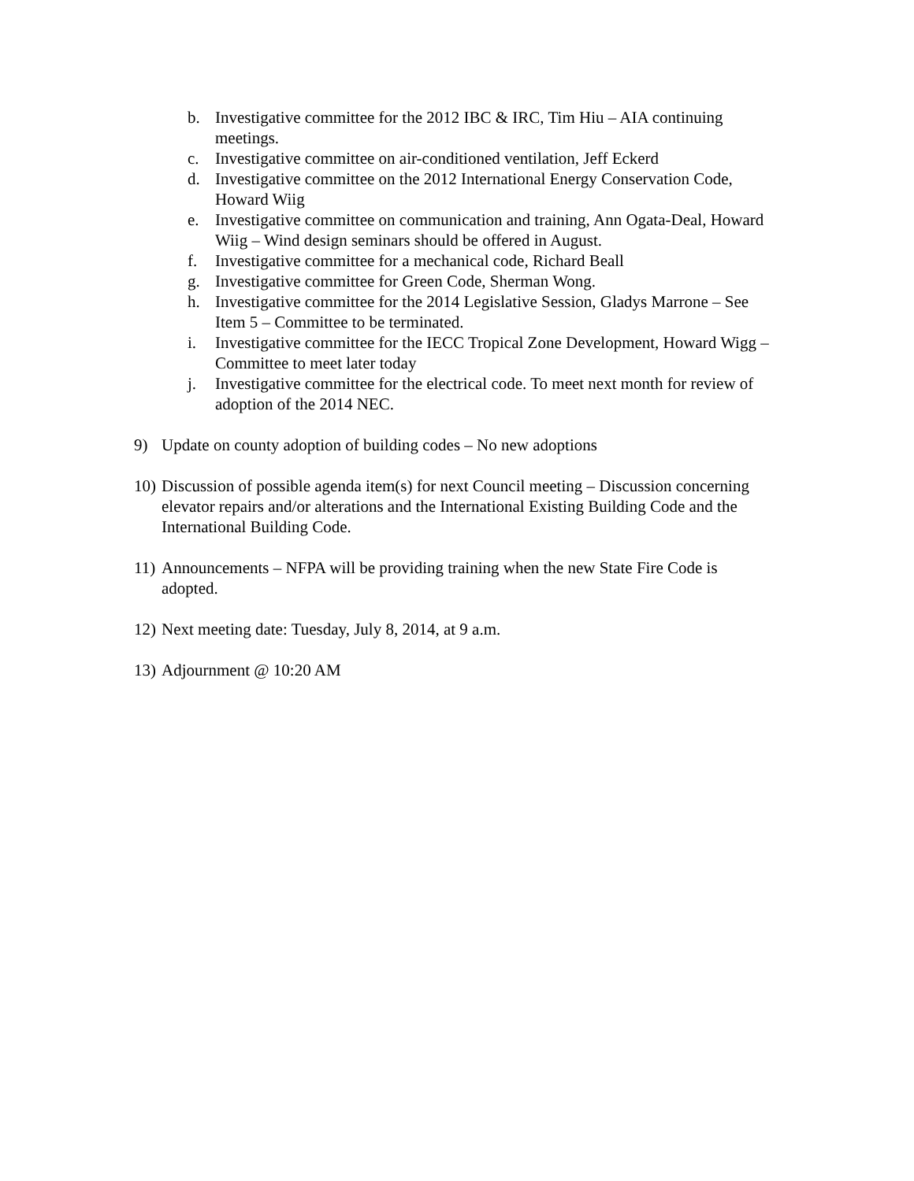b. Investigative committee for the 2012 IBC & IRC, Tim Hiu – AIA continuing meetings.
c. Investigative committee on air-conditioned ventilation, Jeff Eckerd
d. Investigative committee on the 2012 International Energy Conservation Code, Howard Wiig
e. Investigative committee on communication and training, Ann Ogata-Deal, Howard Wiig – Wind design seminars should be offered in August.
f. Investigative committee for a mechanical code, Richard Beall
g. Investigative committee for Green Code, Sherman Wong.
h. Investigative committee for the 2014 Legislative Session, Gladys Marrone – See Item 5 – Committee to be terminated.
i. Investigative committee for the IECC Tropical Zone Development, Howard Wigg – Committee to meet later today
j. Investigative committee for the electrical code. To meet next month for review of adoption of the 2014 NEC.
9) Update on county adoption of building codes – No new adoptions
10) Discussion of possible agenda item(s) for next Council meeting – Discussion concerning elevator repairs and/or alterations and the International Existing Building Code and the International Building Code.
11) Announcements – NFPA will be providing training when the new State Fire Code is adopted.
12) Next meeting date: Tuesday, July 8, 2014, at 9 a.m.
13) Adjournment @ 10:20 AM